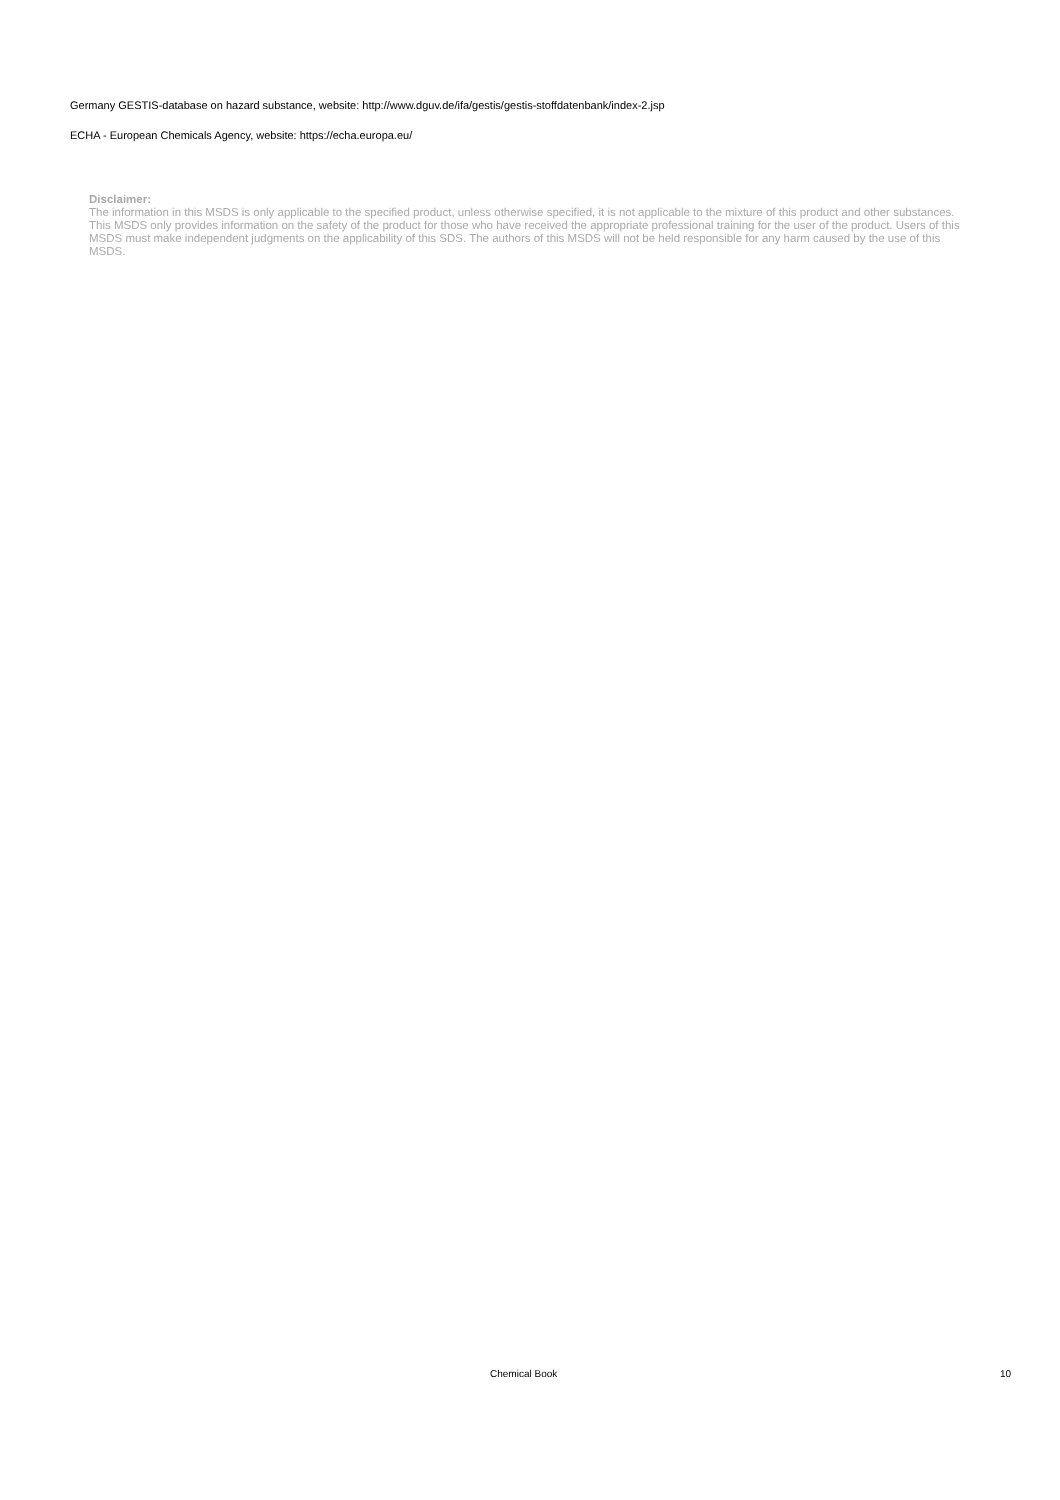Germany GESTIS-database on hazard substance, website: http://www.dguv.de/ifa/gestis/gestis-stoffdatenbank/index-2.jsp
ECHA - European Chemicals Agency, website: https://echa.europa.eu/
Disclaimer:
The information in this MSDS is only applicable to the specified product, unless otherwise specified, it is not applicable to the mixture of this product and other substances. This MSDS only provides information on the safety of the product for those who have received the appropriate professional training for the user of the product. Users of this MSDS must make independent judgments on the applicability of this SDS. The authors of this MSDS will not be held responsible for any harm caused by the use of this MSDS.
Chemical Book 10